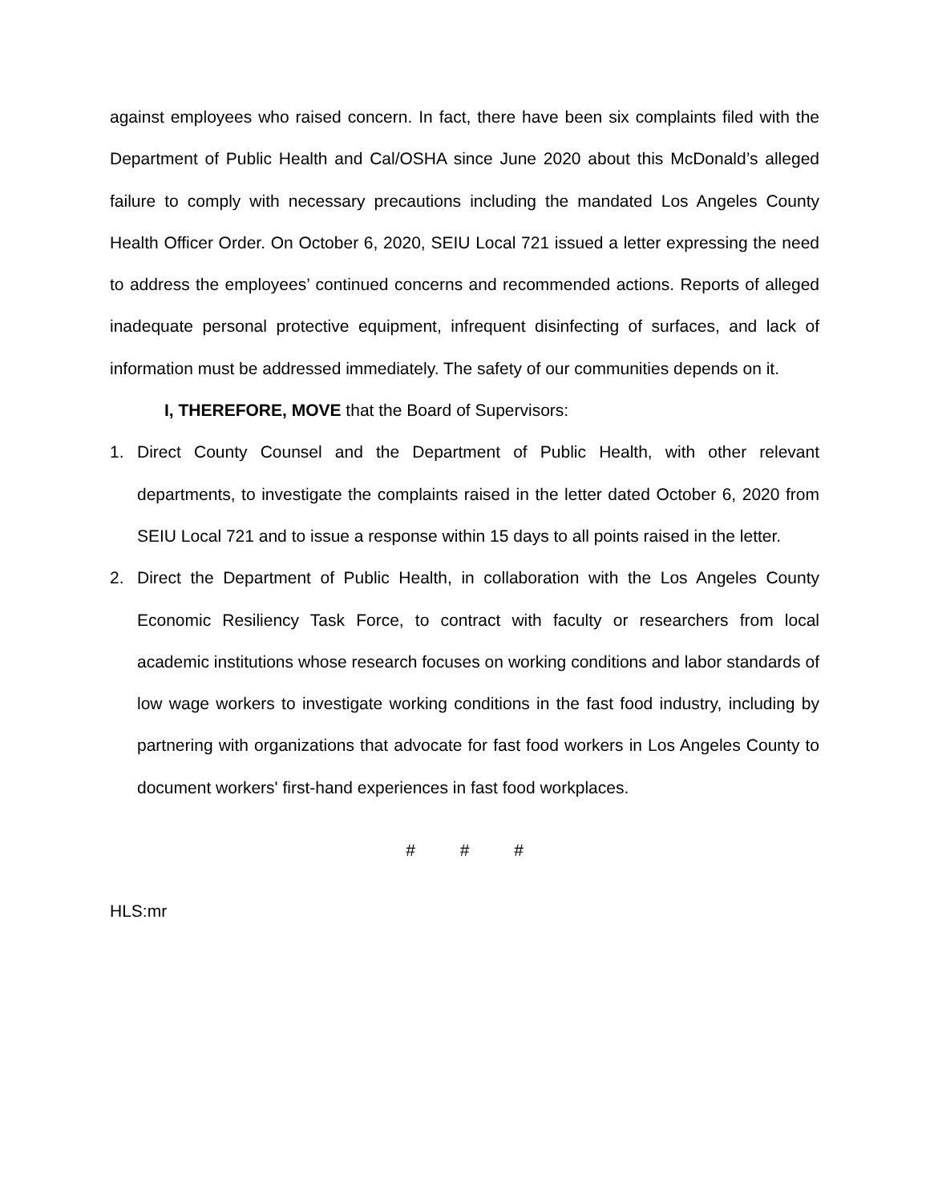against employees who raised concern. In fact, there have been six complaints filed with the Department of Public Health and Cal/OSHA since June 2020 about this McDonald’s alleged failure to comply with necessary precautions including the mandated Los Angeles County Health Officer Order. On October 6, 2020, SEIU Local 721 issued a letter expressing the need to address the employees’ continued concerns and recommended actions. Reports of alleged inadequate personal protective equipment, infrequent disinfecting of surfaces, and lack of information must be addressed immediately. The safety of our communities depends on it.
I, THEREFORE, MOVE that the Board of Supervisors:
1. Direct County Counsel and the Department of Public Health, with other relevant departments, to investigate the complaints raised in the letter dated October 6, 2020 from SEIU Local 721 and to issue a response within 15 days to all points raised in the letter.
2. Direct the Department of Public Health, in collaboration with the Los Angeles County Economic Resiliency Task Force, to contract with faculty or researchers from local academic institutions whose research focuses on working conditions and labor standards of low wage workers to investigate working conditions in the fast food industry, including by partnering with organizations that advocate for fast food workers in Los Angeles County to document workers' first-hand experiences in fast food workplaces.
# # #
HLS:mr